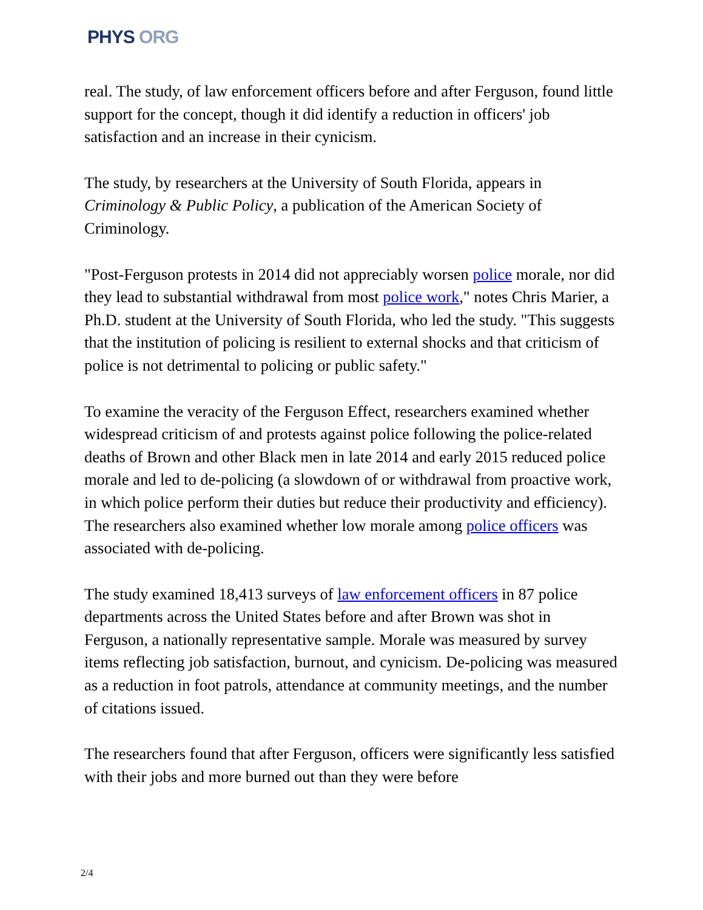PHYS ORG
real. The study, of law enforcement officers before and after Ferguson, found little support for the concept, though it did identify a reduction in officers' job satisfaction and an increase in their cynicism.
The study, by researchers at the University of South Florida, appears in Criminology & Public Policy, a publication of the American Society of Criminology.
"Post-Ferguson protests in 2014 did not appreciably worsen police morale, nor did they lead to substantial withdrawal from most police work," notes Chris Marier, a Ph.D. student at the University of South Florida, who led the study. "This suggests that the institution of policing is resilient to external shocks and that criticism of police is not detrimental to policing or public safety."
To examine the veracity of the Ferguson Effect, researchers examined whether widespread criticism of and protests against police following the police-related deaths of Brown and other Black men in late 2014 and early 2015 reduced police morale and led to de-policing (a slowdown of or withdrawal from proactive work, in which police perform their duties but reduce their productivity and efficiency). The researchers also examined whether low morale among police officers was associated with de-policing.
The study examined 18,413 surveys of law enforcement officers in 87 police departments across the United States before and after Brown was shot in Ferguson, a nationally representative sample. Morale was measured by survey items reflecting job satisfaction, burnout, and cynicism. De-policing was measured as a reduction in foot patrols, attendance at community meetings, and the number of citations issued.
The researchers found that after Ferguson, officers were significantly less satisfied with their jobs and more burned out than they were before
2/4